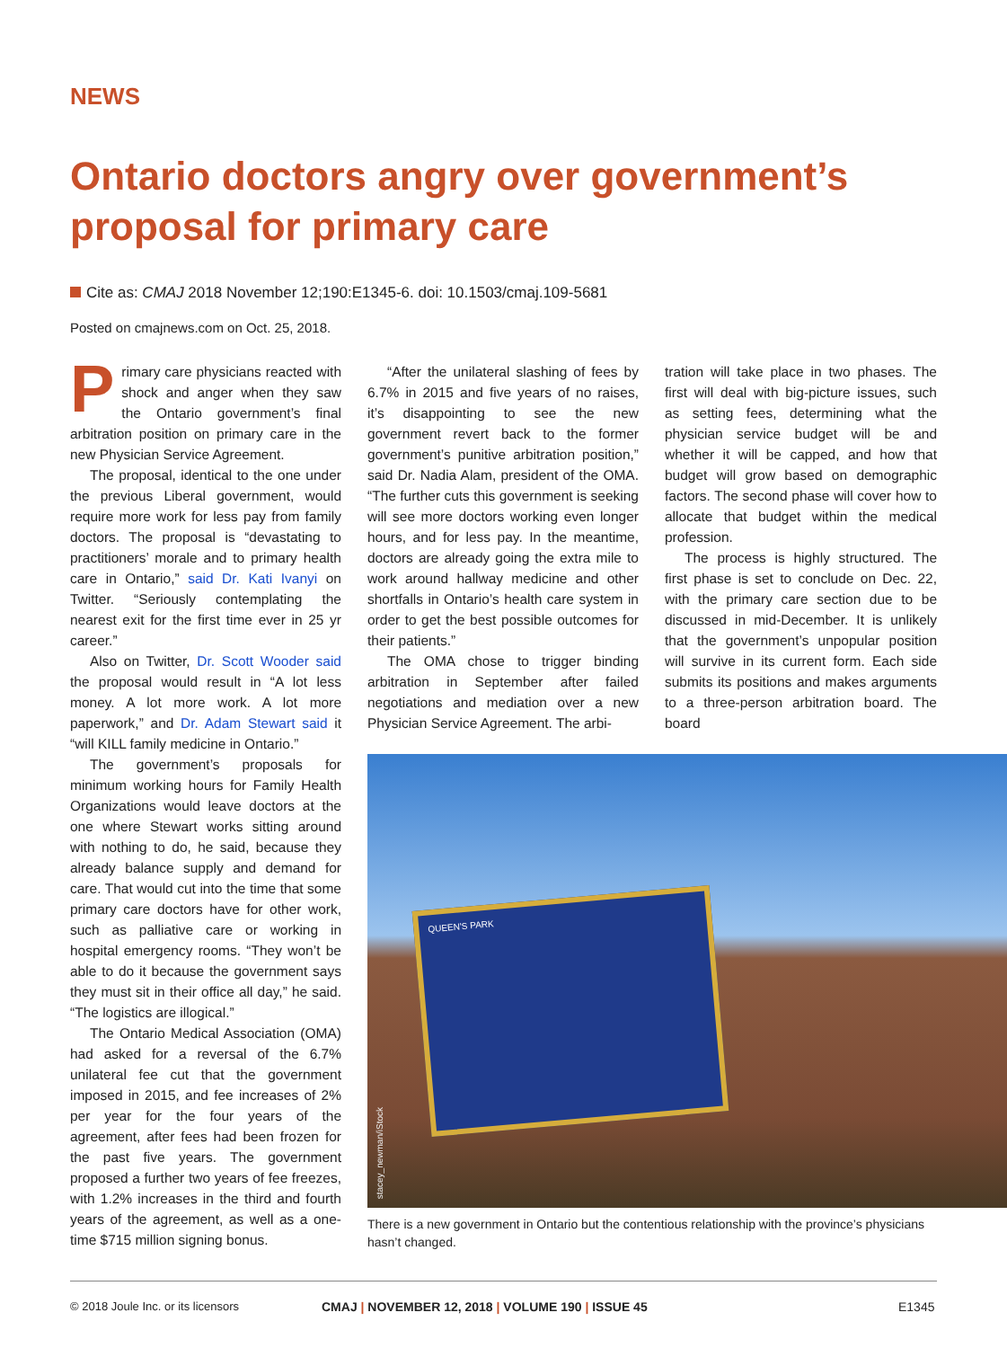NEWS
Ontario doctors angry over government’s proposal for primary care
Cite as: CMAJ 2018 November 12;190:E1345-6. doi: 10.1503/cmaj.109-5681
Posted on cmajnews.com on Oct. 25, 2018.
Primary care physicians reacted with shock and anger when they saw the Ontario government’s final arbitration position on primary care in the new Physician Service Agreement.
The proposal, identical to the one under the previous Liberal government, would require more work for less pay from family doctors. The proposal is “devastating to practitioners’ morale and to primary health care in Ontario,” said Dr. Kati Ivanyi on Twitter. “Seriously contemplating the nearest exit for the first time ever in 25 yr career.”
Also on Twitter, Dr. Scott Wooder said the proposal would result in “A lot less money. A lot more work. A lot more paperwork,” and Dr. Adam Stewart said it “will KILL family medicine in Ontario.”
The government’s proposals for minimum working hours for Family Health Organizations would leave doctors at the one where Stewart works sitting around with nothing to do, he said, because they already balance supply and demand for care. That would cut into the time that some primary care doctors have for other work, such as palliative care or working in hospital emergency rooms. “They won’t be able to do it because the government says they must sit in their office all day,” he said. “The logistics are illogical.”
The Ontario Medical Association (OMA) had asked for a reversal of the 6.7% unilateral fee cut that the government imposed in 2015, and fee increases of 2% per year for the four years of the agreement, after fees had been frozen for the past five years. The government proposed a further two years of fee freezes, with 1.2% increases in the third and fourth years of the agreement, as well as a one-time $715 million signing bonus.
“After the unilateral slashing of fees by 6.7% in 2015 and five years of no raises, it’s disappointing to see the new government revert back to the former government’s punitive arbitration position,” said Dr. Nadia Alam, president of the OMA. “The further cuts this government is seeking will see more doctors working even longer hours, and for less pay. In the meantime, doctors are already going the extra mile to work around hallway medicine and other shortfalls in Ontario’s health care system in order to get the best possible outcomes for their patients.”
The OMA chose to trigger binding arbitration in September after failed negotiations and mediation over a new Physician Service Agreement. The arbi-
tration will take place in two phases. The first will deal with big-picture issues, such as setting fees, determining what the physician service budget will be and whether it will be capped, and how that budget will grow based on demographic factors. The second phase will cover how to allocate that budget within the medical profession.
The process is highly structured. The first phase is set to conclude on Dec. 22, with the primary care section due to be discussed in mid-December. It is unlikely that the government’s unpopular position will survive in its current form. Each side submits its positions and makes arguments to a three-person arbitration board. The board
QUEEN'S PARK
stacey_newman/iStock
There is a new government in Ontario but the contentious relationship with the province’s physicians hasn’t changed.
© 2018 Joule Inc. or its licensors
CMAJ | NOVEMBER 12, 2018 | VOLUME 190 | ISSUE 45
E1345